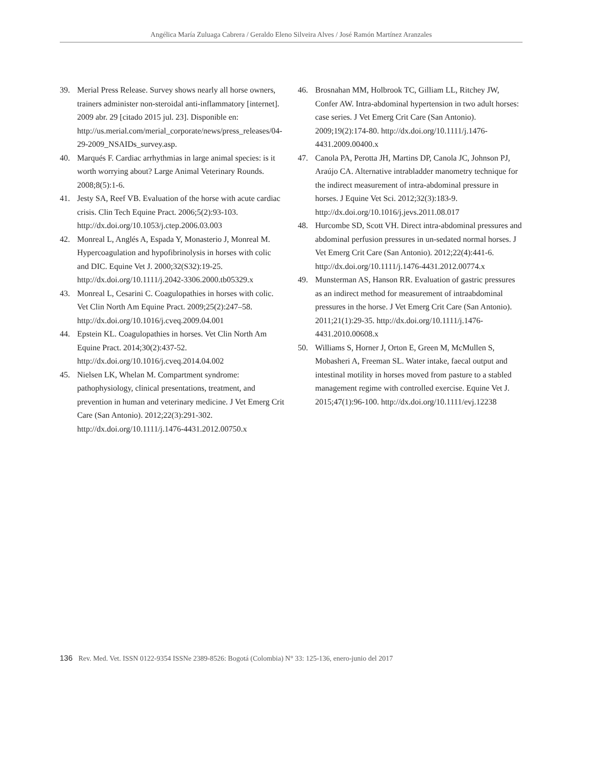Angélica María Zuluaga Cabrera / Geraldo Eleno Silveira Alves / José Ramón Martínez Aranzales
39. Merial Press Release. Survey shows nearly all horse owners, trainers administer non-steroidal anti-inflammatory [internet]. 2009 abr. 29 [citado 2015 jul. 23]. Disponible en: http://us.merial.com/merial_corporate/news/press_releases/04-29-2009_NSAIDs_survey.asp.
40. Marqués F. Cardiac arrhythmias in large animal species: is it worth worrying about? Large Animal Veterinary Rounds. 2008;8(5):1-6.
41. Jesty SA, Reef VB. Evaluation of the horse with acute cardiac crisis. Clin Tech Equine Pract. 2006;5(2):93-103. http://dx.doi.org/10.1053/j.ctep.2006.03.003
42. Monreal L, Anglés A, Espada Y, Monasterio J, Monreal M. Hypercoagulation and hypofibrinolysis in horses with colic and DIC. Equine Vet J. 2000;32(S32):19-25. http://dx.doi.org/10.1111/j.2042-3306.2000.tb05329.x
43. Monreal L, Cesarini C. Coagulopathies in horses with colic. Vet Clin North Am Equine Pract. 2009;25(2):247–58. http://dx.doi.org/10.1016/j.cveq.2009.04.001
44. Epstein KL. Coagulopathies in horses. Vet Clin North Am Equine Pract. 2014;30(2):437-52. http://dx.doi.org/10.1016/j.cveq.2014.04.002
45. Nielsen LK, Whelan M. Compartment syndrome: pathophysiology, clinical presentations, treatment, and prevention in human and veterinary medicine. J Vet Emerg Crit Care (San Antonio). 2012;22(3):291-302. http://dx.doi.org/10.1111/j.1476-4431.2012.00750.x
46. Brosnahan MM, Holbrook TC, Gilliam LL, Ritchey JW, Confer AW. Intra-abdominal hypertension in two adult horses: case series. J Vet Emerg Crit Care (San Antonio). 2009;19(2):174-80. http://dx.doi.org/10.1111/j.1476-4431.2009.00400.x
47. Canola PA, Perotta JH, Martins DP, Canola JC, Johnson PJ, Araújo CA. Alternative intrabladder manometry technique for the indirect measurement of intra-abdominal pressure in horses. J Equine Vet Sci. 2012;32(3):183-9. http://dx.doi.org/10.1016/j.jevs.2011.08.017
48. Hurcombe SD, Scott VH. Direct intra-abdominal pressures and abdominal perfusion pressures in un-sedated normal horses. J Vet Emerg Crit Care (San Antonio). 2012;22(4):441-6. http://dx.doi.org/10.1111/j.1476-4431.2012.00774.x
49. Munsterman AS, Hanson RR. Evaluation of gastric pressures as an indirect method for measurement of intraabdominal pressures in the horse. J Vet Emerg Crit Care (San Antonio). 2011;21(1):29-35. http://dx.doi.org/10.1111/j.1476-4431.2010.00608.x
50. Williams S, Horner J, Orton E, Green M, McMullen S, Mobasheri A, Freeman SL. Water intake, faecal output and intestinal motility in horses moved from pasture to a stabled management regime with controlled exercise. Equine Vet J. 2015;47(1):96-100. http://dx.doi.org/10.1111/evj.12238
136 Rev. Med. Vet. ISSN 0122-9354 ISSNe 2389-8526: Bogotá (Colombia) N° 33: 125-136, enero-junio del 2017